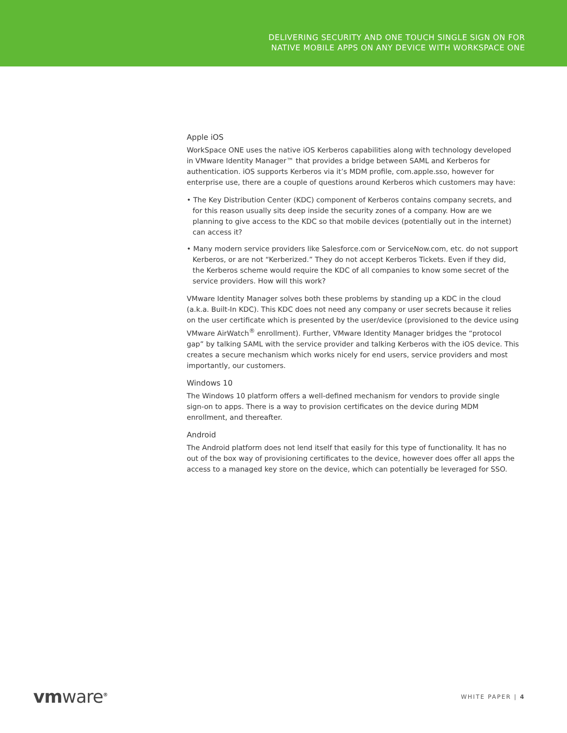DELIVERING SECURITY AND ONE TOUCH SINGLE SIGN ON FOR
NATIVE MOBILE APPS ON ANY DEVICE WITH WORKSPACE ONE
Apple iOS
WorkSpace ONE uses the native iOS Kerberos capabilities along with technology developed in VMware Identity Manager™ that provides a bridge between SAML and Kerberos for authentication. iOS supports Kerberos via it’s MDM profile, com.apple.sso, however for enterprise use, there are a couple of questions around Kerberos which customers may have:
• The Key Distribution Center (KDC) component of Kerberos contains company secrets, and for this reason usually sits deep inside the security zones of a company. How are we planning to give access to the KDC so that mobile devices (potentially out in the internet) can access it?
• Many modern service providers like Salesforce.com or ServiceNow.com, etc. do not support Kerberos, or are not “Kerberized.” They do not accept Kerberos Tickets. Even if they did, the Kerberos scheme would require the KDC of all companies to know some secret of the service providers. How will this work?
VMware Identity Manager solves both these problems by standing up a KDC in the cloud (a.k.a. Built-In KDC). This KDC does not need any company or user secrets because it relies on the user certificate which is presented by the user/device (provisioned to the device using VMware AirWatch<sup>®</sup> enrollment). Further, VMware Identity Manager bridges the “protocol gap” by talking SAML with the service provider and talking Kerberos with the iOS device. This creates a secure mechanism which works nicely for end users, service providers and most importantly, our customers.
Windows 10
The Windows 10 platform offers a well-defined mechanism for vendors to provide single sign-on to apps. There is a way to provision certificates on the device during MDM enrollment, and thereafter.
Android
The Android platform does not lend itself that easily for this type of functionality. It has no out of the box way of provisioning certificates to the device, however does offer all apps the access to a managed key store on the device, which can potentially be leveraged for SSO.
vmware<sup>®</sup>
WHITE PAPER | 4